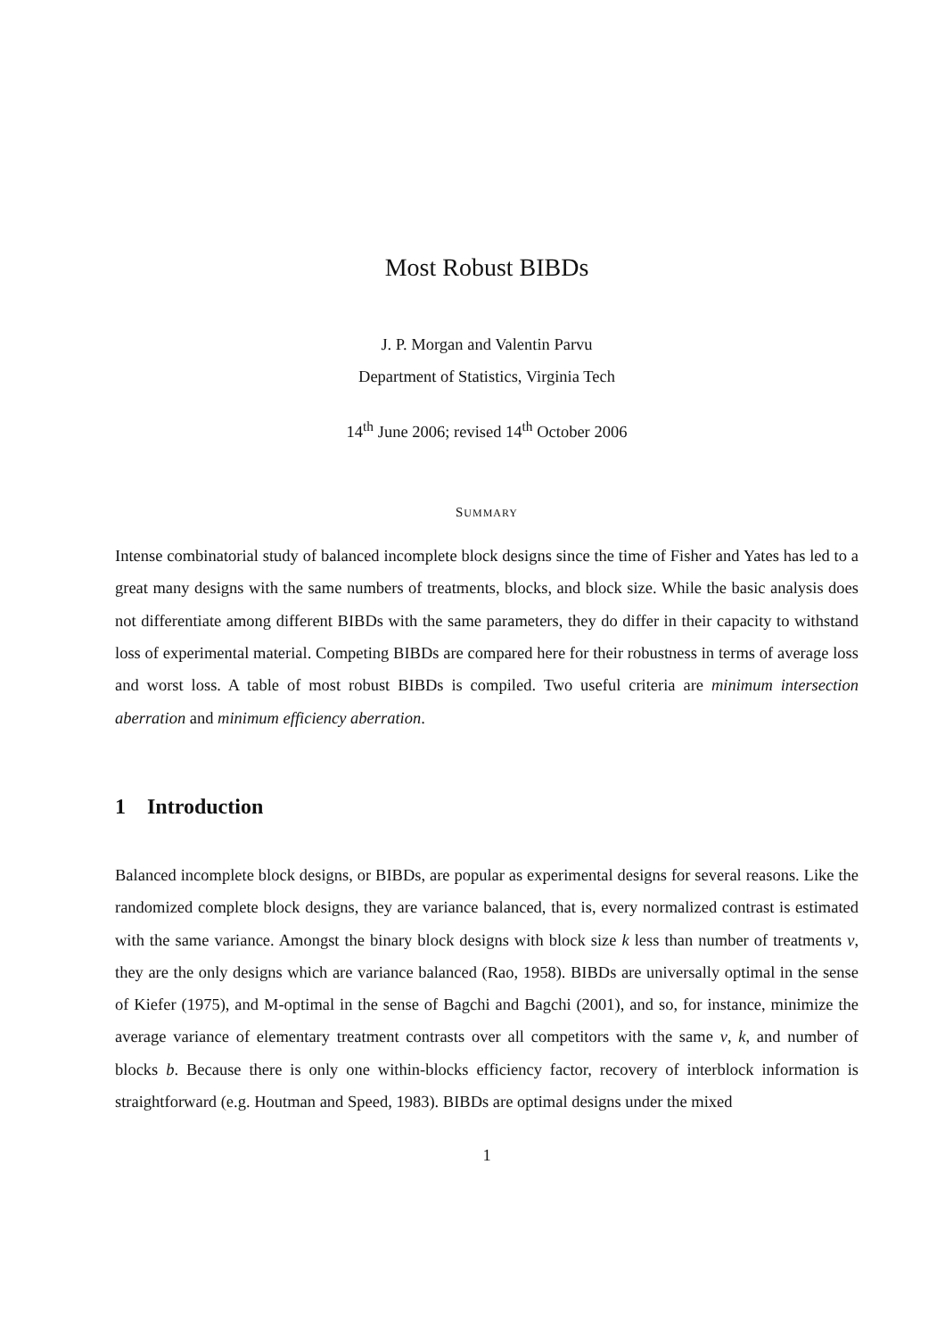Most Robust BIBDs
J. P. Morgan and Valentin Parvu
Department of Statistics, Virginia Tech
14<sup>th</sup> June 2006; revised 14<sup>th</sup> October 2006
SUMMARY
Intense combinatorial study of balanced incomplete block designs since the time of Fisher and Yates has led to a great many designs with the same numbers of treatments, blocks, and block size. While the basic analysis does not differentiate among different BIBDs with the same parameters, they do differ in their capacity to withstand loss of experimental material. Competing BIBDs are compared here for their robustness in terms of average loss and worst loss. A table of most robust BIBDs is compiled. Two useful criteria are minimum intersection aberration and minimum efficiency aberration.
1 Introduction
Balanced incomplete block designs, or BIBDs, are popular as experimental designs for several reasons. Like the randomized complete block designs, they are variance balanced, that is, every normalized contrast is estimated with the same variance. Amongst the binary block designs with block size k less than number of treatments v, they are the only designs which are variance balanced (Rao, 1958). BIBDs are universally optimal in the sense of Kiefer (1975), and M-optimal in the sense of Bagchi and Bagchi (2001), and so, for instance, minimize the average variance of elementary treatment contrasts over all competitors with the same v, k, and number of blocks b. Because there is only one within-blocks efficiency factor, recovery of interblock information is straightforward (e.g. Houtman and Speed, 1983). BIBDs are optimal designs under the mixed
1